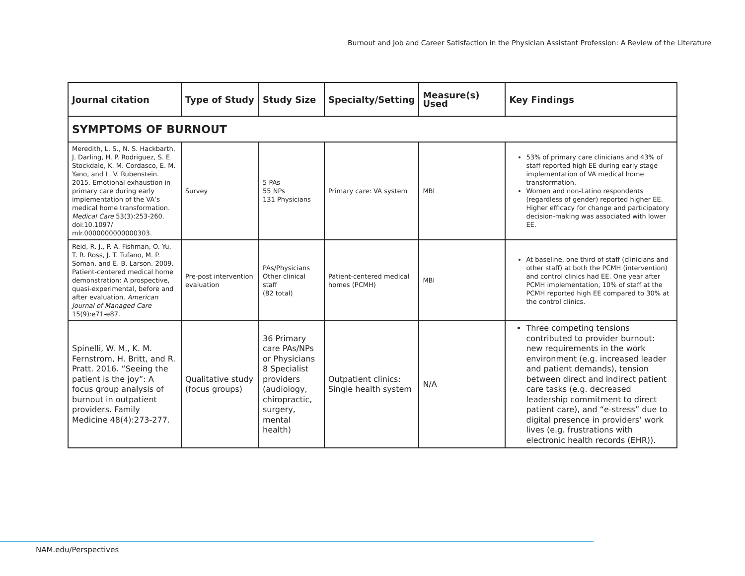Burnout and Job and Career Satisfaction in the Physician Assistant Profession: A Review of the Literature
| Journal citation | Type of Study | Study Size | Specialty/Setting | Measure(s) Used | Key Findings |
| --- | --- | --- | --- | --- | --- |
| SYMPTOMS OF BURNOUT | | | | | |
| Meredith, L. S., N. S. Hackbarth, J. Darling, H. P. Rodriguez, S. E. Stockdale, K. M. Cordasco, E. M. Yano, and L. V. Rubenstein. 2015. Emotional exhaustion in primary care during early implementation of the VA’s medical home transformation. Medical Care 53(3):253-260. doi:10.1097/ mlr.0000000000000303. | Survey | 5 PAs 55 NPs 131 Physicians | Primary care: VA system | MBI | 53% of primary care clinicians and 43% of staff reported high EE during early stage implementation of VA medical home transformation. Women and non-Latino respondents (regardless of gender) reported higher EE. Higher efficacy for change and participatory decision-making was associated with lower EE. |
| Reid, R. J., P. A. Fishman, O. Yu, T. R. Ross, J. T. Tufano, M. P. Soman, and E. B. Larson. 2009. Patient-centered medical home demonstration: A prospective, quasi-experimental, before and after evaluation. American Journal of Managed Care 15(9):e71-e87. | Pre-post intervention evaluation | PAs/Physicians Other clinical staff (82 total) | Patient-centered medical homes (PCMH) | MBI | At baseline, one third of staff (clinicians and other staff) at both the PCMH (intervention) and control clinics had EE. One year after PCMH implementation, 10% of staff at the PCMH reported high EE compared to 30% at the control clinics. |
| Spinelli, W. M., K. M. Fernstrom, H. Britt, and R. Pratt. 2016. “Seeing the patient is the joy”: A focus group analysis of burnout in outpatient providers. Family Medicine 48(4):273-277. | Qualitative study (focus groups) | 36 Primary care PAs/NPs or Physicians 8 Specialist providers (audiology, chiropractic, surgery, mental health) | Outpatient clinics: Single health system | N/A | Three competing tensions contributed to provider burnout: new requirements in the work environment (e.g. increased leader and patient demands), tension between direct and indirect patient care tasks (e.g. decreased leadership commitment to direct patient care), and “e-stress” due to digital presence in providers’ work lives (e.g. frustrations with electronic health records (EHR)). |
NAM.edu/Perspectives